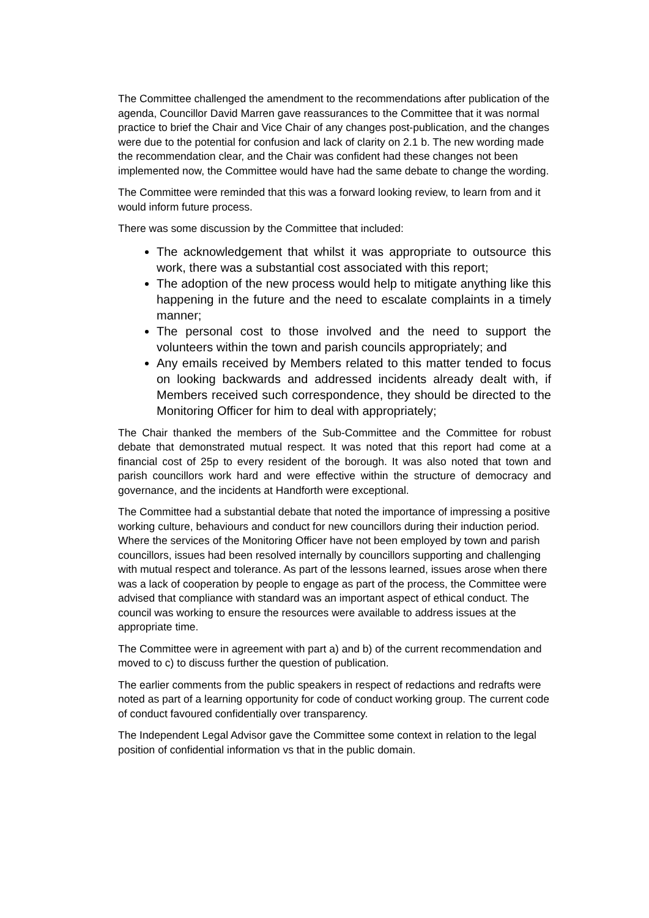The Committee challenged the amendment to the recommendations after publication of the agenda, Councillor David Marren gave reassurances to the Committee that it was normal practice to brief the Chair and Vice Chair of any changes post-publication, and the changes were due to the potential for confusion and lack of clarity on 2.1 b. The new wording made the recommendation clear, and the Chair was confident had these changes not been implemented now, the Committee would have had the same debate to change the wording.
The Committee were reminded that this was a forward looking review, to learn from and it would inform future process.
There was some discussion by the Committee that included:
The acknowledgement that whilst it was appropriate to outsource this work, there was a substantial cost associated with this report;
The adoption of the new process would help to mitigate anything like this happening in the future and the need to escalate complaints in a timely manner;
The personal cost to those involved and the need to support the volunteers within the town and parish councils appropriately; and
Any emails received by Members related to this matter tended to focus on looking backwards and addressed incidents already dealt with, if Members received such correspondence, they should be directed to the Monitoring Officer for him to deal with appropriately;
The Chair thanked the members of the Sub-Committee and the Committee for robust debate that demonstrated mutual respect. It was noted that this report had come at a financial cost of 25p to every resident of the borough. It was also noted that town and parish councillors work hard and were effective within the structure of democracy and governance, and the incidents at Handforth were exceptional.
The Committee had a substantial debate that noted the importance of impressing a positive working culture, behaviours and conduct for new councillors during their induction period. Where the services of the Monitoring Officer have not been employed by town and parish councillors, issues had been resolved internally by councillors supporting and challenging with mutual respect and tolerance. As part of the lessons learned, issues arose when there was a lack of cooperation by people to engage as part of the process, the Committee were advised that compliance with standard was an important aspect of ethical conduct. The council was working to ensure the resources were available to address issues at the appropriate time.
The Committee were in agreement with part a) and b) of the current recommendation and moved to c) to discuss further the question of publication.
The earlier comments from the public speakers in respect of redactions and redrafts were noted as part of a learning opportunity for code of conduct working group. The current code of conduct favoured confidentially over transparency.
The Independent Legal Advisor gave the Committee some context in relation to the legal position of confidential information vs that in the public domain.